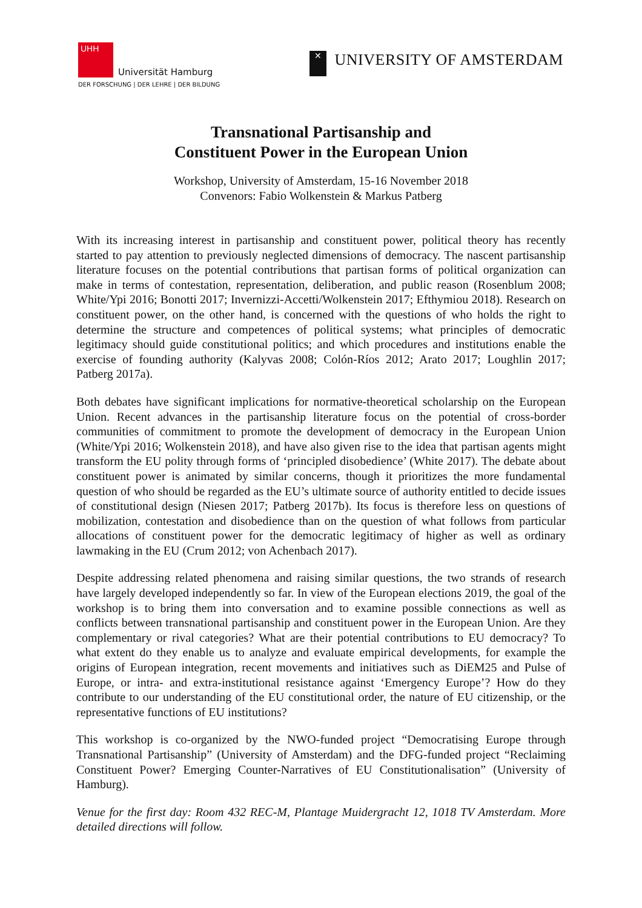UHH
Universität Hamburg
DER FORSCHUNG | DER LEHRE | DER BILDUNG
✕
UNIVERSITY OF AMSTERDAM
Transnational Partisanship and
Constituent Power in the European Union
Workshop, University of Amsterdam, 15-16 November 2018
Convenors: Fabio Wolkenstein & Markus Patberg
With its increasing interest in partisanship and constituent power, political theory has recently started to pay attention to previously neglected dimensions of democracy. The nascent partisanship literature focuses on the potential contributions that partisan forms of political organization can make in terms of contestation, representation, deliberation, and public reason (Rosenblum 2008; White/Ypi 2016; Bonotti 2017; Invernizzi-Accetti/Wolkenstein 2017; Efthymiou 2018). Research on constituent power, on the other hand, is concerned with the questions of who holds the right to determine the structure and competences of political systems; what principles of democratic legitimacy should guide constitutional politics; and which procedures and institutions enable the exercise of founding authority (Kalyvas 2008; Colón-Ríos 2012; Arato 2017; Loughlin 2017; Patberg 2017a).
Both debates have significant implications for normative-theoretical scholarship on the European Union. Recent advances in the partisanship literature focus on the potential of cross-border communities of commitment to promote the development of democracy in the European Union (White/Ypi 2016; Wolkenstein 2018), and have also given rise to the idea that partisan agents might transform the EU polity through forms of ‘principled disobedience’ (White 2017). The debate about constituent power is animated by similar concerns, though it prioritizes the more fundamental question of who should be regarded as the EU’s ultimate source of authority entitled to decide issues of constitutional design (Niesen 2017; Patberg 2017b). Its focus is therefore less on questions of mobilization, contestation and disobedience than on the question of what follows from particular allocations of constituent power for the democratic legitimacy of higher as well as ordinary lawmaking in the EU (Crum 2012; von Achenbach 2017).
Despite addressing related phenomena and raising similar questions, the two strands of research have largely developed independently so far. In view of the European elections 2019, the goal of the workshop is to bring them into conversation and to examine possible connections as well as conflicts between transnational partisanship and constituent power in the European Union. Are they complementary or rival categories? What are their potential contributions to EU democracy? To what extent do they enable us to analyze and evaluate empirical developments, for example the origins of European integration, recent movements and initiatives such as DiEM25 and Pulse of Europe, or intra- and extra-institutional resistance against ‘Emergency Europe’? How do they contribute to our understanding of the EU constitutional order, the nature of EU citizenship, or the representative functions of EU institutions?
This workshop is co-organized by the NWO-funded project “Democratising Europe through Transnational Partisanship” (University of Amsterdam) and the DFG-funded project “Reclaiming Constituent Power? Emerging Counter-Narratives of EU Constitutionalisation” (University of Hamburg).
Venue for the first day: Room 432 REC-M, Plantage Muidergracht 12, 1018 TV Amsterdam. More detailed directions will follow.